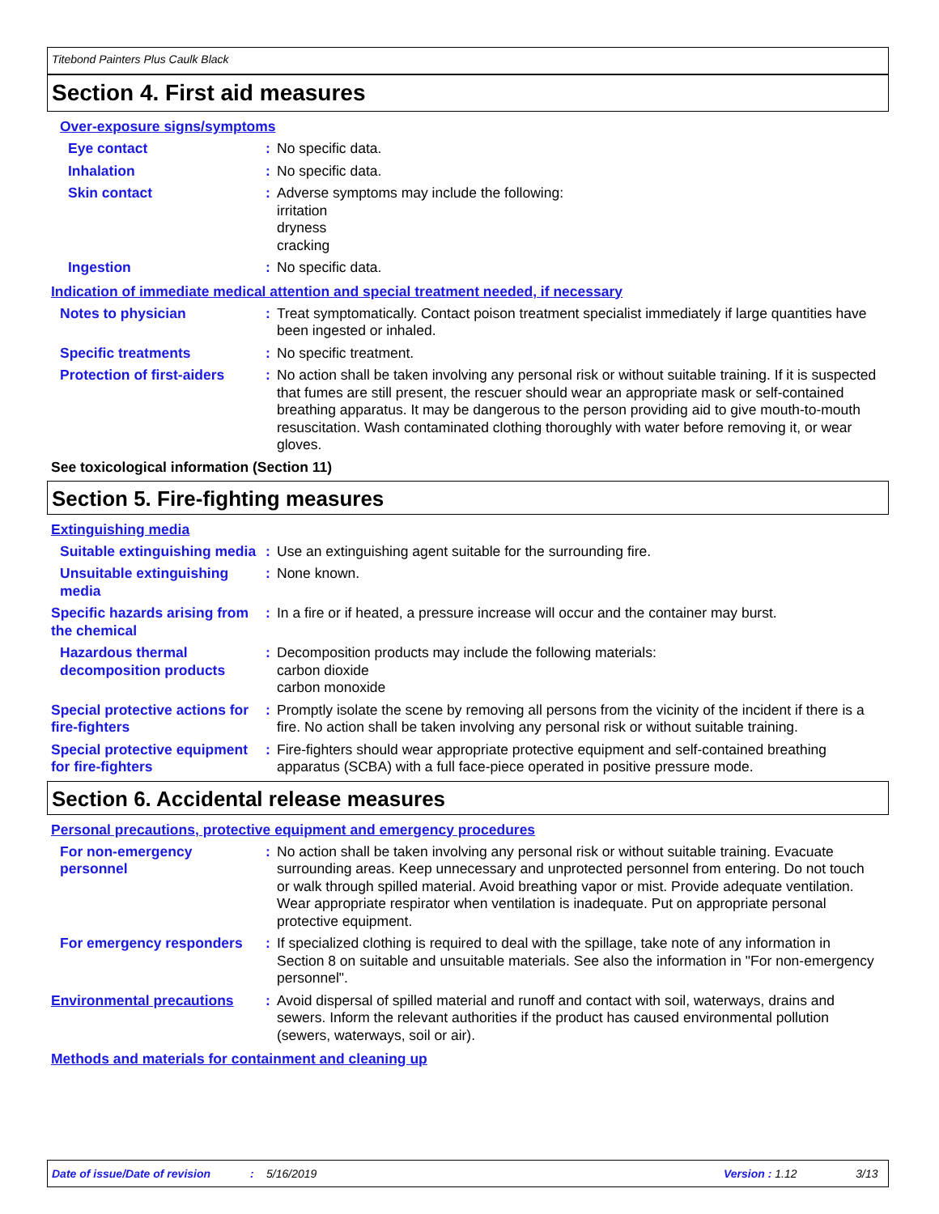Titebond Painters Plus Caulk Black
Section 4. First aid measures
Over-exposure signs/symptoms
Eye contact : No specific data.
Inhalation : No specific data.
Skin contact : Adverse symptoms may include the following:
irritation
dryness
cracking
Ingestion : No specific data.
Indication of immediate medical attention and special treatment needed, if necessary
Notes to physician : Treat symptomatically. Contact poison treatment specialist immediately if large quantities have been ingested or inhaled.
Specific treatments : No specific treatment.
Protection of first-aiders
: No action shall be taken involving any personal risk or without suitable training. If it is suspected that fumes are still present, the rescuer should wear an appropriate mask or self-contained breathing apparatus. It may be dangerous to the person providing aid to give mouth-to-mouth resuscitation. Wash contaminated clothing thoroughly with water before removing it, or wear gloves.
See toxicological information (Section 11)
Section 5. Fire-fighting measures
Extinguishing media
Suitable extinguishing media
: Use an extinguishing agent suitable for the surrounding fire.
Unsuitable extinguishing media
: None known.
Specific hazards arising from the chemical
: In a fire or if heated, a pressure increase will occur and the container may burst.
Hazardous thermal decomposition products
: Decomposition products may include the following materials:
carbon dioxide
carbon monoxide
Special protective actions for fire-fighters
: Promptly isolate the scene by removing all persons from the vicinity of the incident if there is a fire. No action shall be taken involving any personal risk or without suitable training.
Special protective equipment for fire-fighters
: Fire-fighters should wear appropriate protective equipment and self-contained breathing apparatus (SCBA) with a full face-piece operated in positive pressure mode.
Section 6. Accidental release measures
Personal precautions, protective equipment and emergency procedures
For non-emergency personnel
: No action shall be taken involving any personal risk or without suitable training. Evacuate surrounding areas. Keep unnecessary and unprotected personnel from entering. Do not touch or walk through spilled material. Avoid breathing vapor or mist. Provide adequate ventilation. Wear appropriate respirator when ventilation is inadequate. Put on appropriate personal protective equipment.
For emergency responders : If specialized clothing is required to deal with the spillage, take note of any information in Section 8 on suitable and unsuitable materials. See also the information in "For non-emergency personnel".
Environmental precautions
: Avoid dispersal of spilled material and runoff and contact with soil, waterways, drains and sewers. Inform the relevant authorities if the product has caused environmental pollution (sewers, waterways, soil or air).
Methods and materials for containment and cleaning up
Date of issue/Date of revision: 5/16/2019 Version : 1.12 3/13